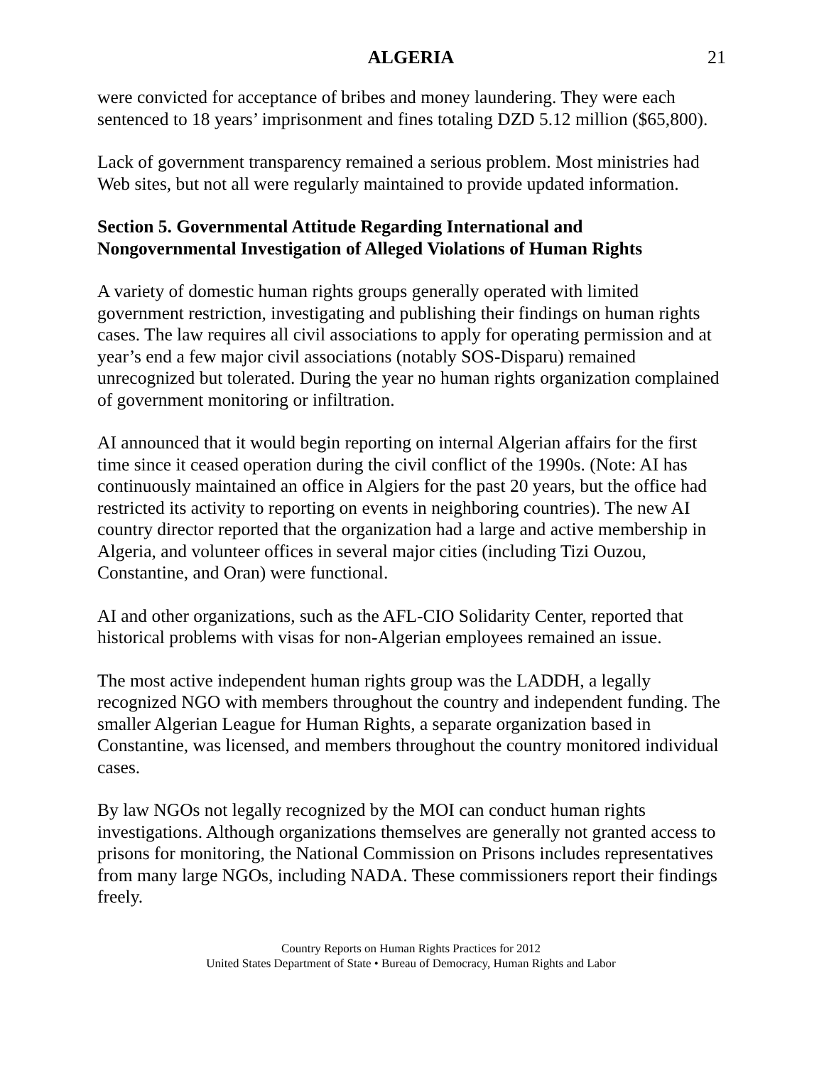ALGERIA 21
were convicted for acceptance of bribes and money laundering. They were each sentenced to 18 years’ imprisonment and fines totaling DZD 5.12 million ($65,800).
Lack of government transparency remained a serious problem. Most ministries had Web sites, but not all were regularly maintained to provide updated information.
Section 5. Governmental Attitude Regarding International and Nongovernmental Investigation of Alleged Violations of Human Rights
A variety of domestic human rights groups generally operated with limited government restriction, investigating and publishing their findings on human rights cases. The law requires all civil associations to apply for operating permission and at year’s end a few major civil associations (notably SOS-Disparu) remained unrecognized but tolerated. During the year no human rights organization complained of government monitoring or infiltration.
AI announced that it would begin reporting on internal Algerian affairs for the first time since it ceased operation during the civil conflict of the 1990s. (Note: AI has continuously maintained an office in Algiers for the past 20 years, but the office had restricted its activity to reporting on events in neighboring countries). The new AI country director reported that the organization had a large and active membership in Algeria, and volunteer offices in several major cities (including Tizi Ouzou, Constantine, and Oran) were functional.
AI and other organizations, such as the AFL-CIO Solidarity Center, reported that historical problems with visas for non-Algerian employees remained an issue.
The most active independent human rights group was the LADDH, a legally recognized NGO with members throughout the country and independent funding. The smaller Algerian League for Human Rights, a separate organization based in Constantine, was licensed, and members throughout the country monitored individual cases.
By law NGOs not legally recognized by the MOI can conduct human rights investigations. Although organizations themselves are generally not granted access to prisons for monitoring, the National Commission on Prisons includes representatives from many large NGOs, including NADA. These commissioners report their findings freely.
Country Reports on Human Rights Practices for 2012
United States Department of State • Bureau of Democracy, Human Rights and Labor